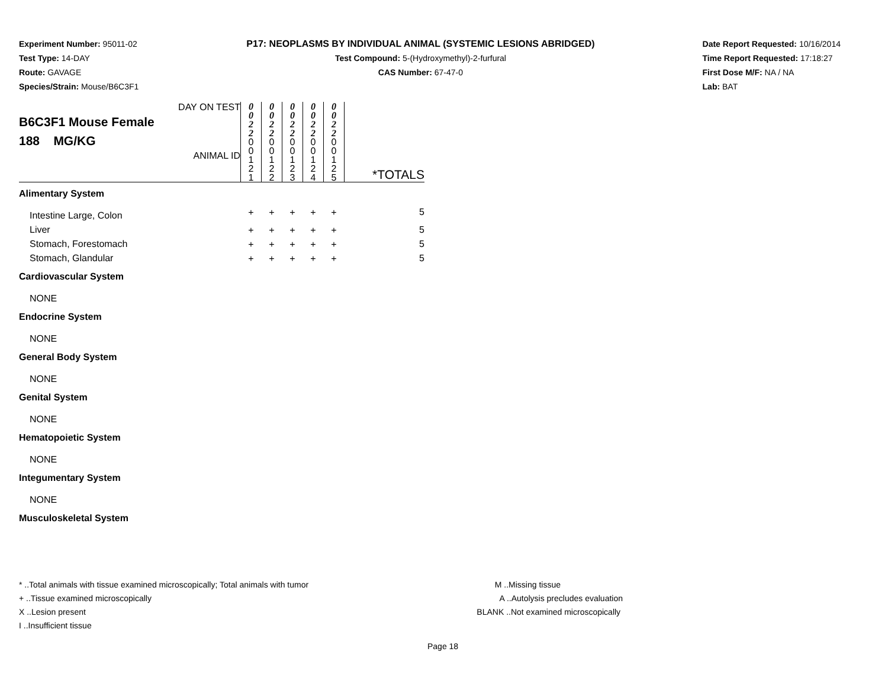Experiment Number: 95011-02
Test Type: 14-DAY
Route: GAVAGE
Species/Strain: Mouse/B6C3F1
P17: NEOPLASMS BY INDIVIDUAL ANIMAL (SYSTEMIC LESIONS ABRIDGED)
Test Compound: 5-(Hydroxymethyl)-2-furfural
CAS Number: 67-47-0
Date Report Requested: 10/16/2014
Time Report Requested: 17:18:27
First Dose M/F: NA / NA
Lab: BAT
| DAY ON TEST B6C3F1 Mouse Female 188 MG/KG ANIMAL ID | 0 0 2 2 0 0 1 2 1 | 0 0 2 2 0 0 1 2 2 | 0 0 2 2 0 0 1 2 3 | 0 0 2 2 0 0 1 2 4 | 0 0 2 2 0 0 1 2 5 | *TOTALS |
| Alimentary System | | | | | | |
| Intestine Large, Colon | + | + | + | + | + | 5 |
| Liver | + | + | + | + | + | 5 |
| Stomach, Forestomach | + | + | + | + | + | 5 |
| Stomach, Glandular | + | + | + | + | + | 5 |
| Cardiovascular System | | | | | | |
| NONE | | | | | | |
| Endocrine System | | | | | | |
| NONE | | | | | | |
| General Body System | | | | | | |
| NONE | | | | | | |
| Genital System | | | | | | |
| NONE | | | | | | |
| Hematopoietic System | | | | | | |
| NONE | | | | | | |
| Integumentary System | | | | | | |
| NONE | | | | | | |
| Musculoskeletal System | | | | | | |
* ..Total animals with tissue examined microscopically; Total animals with tumor
+ ..Tissue examined microscopically
X ..Lesion present
I ..Insufficient tissue
M ..Missing tissue
A ..Autolysis precludes evaluation
BLANK ..Not examined microscopically
Page 18